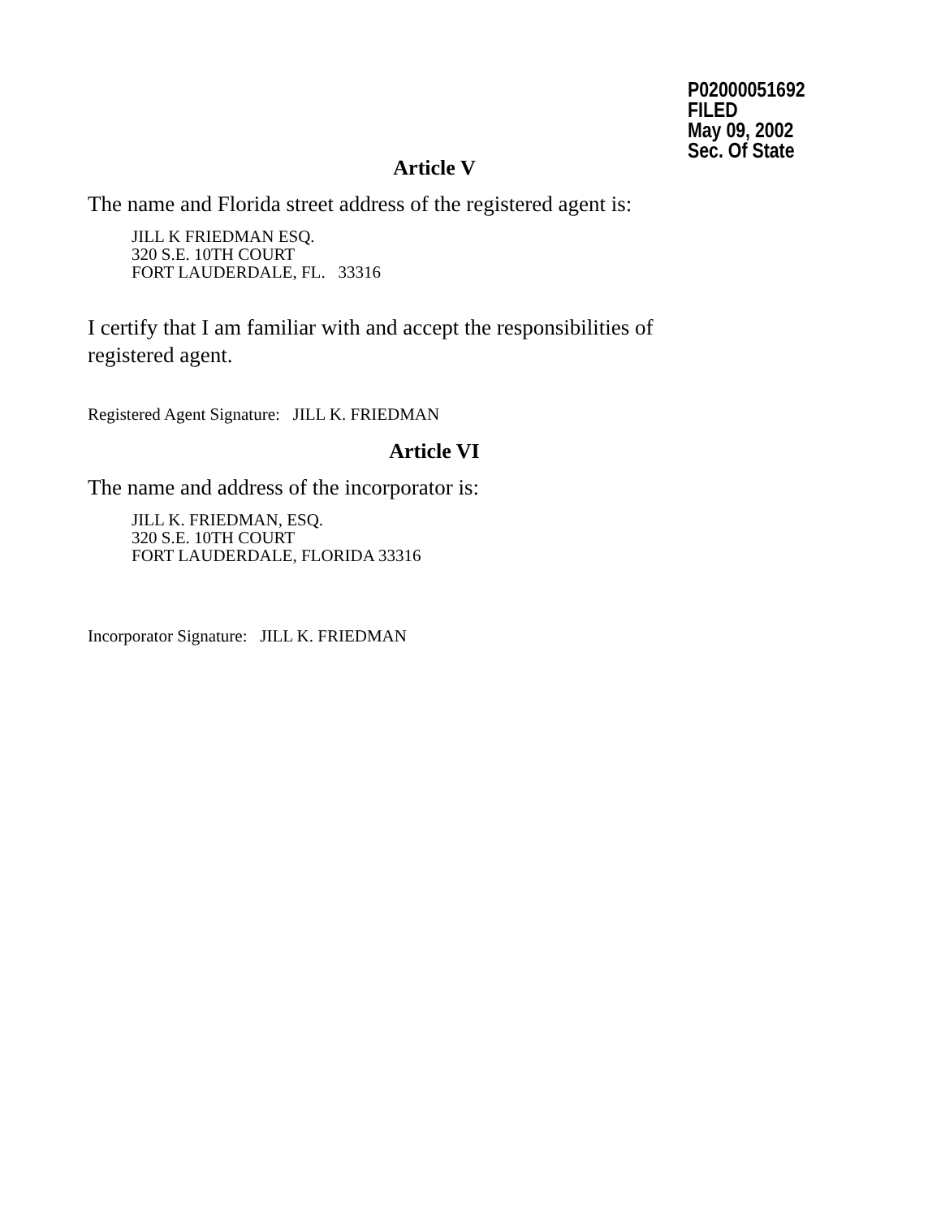P02000051692
FILED
May 09, 2002
Sec. Of State
Article V
The name and Florida street address of the registered agent is:
JILL K FRIEDMAN ESQ.
320 S.E. 10TH COURT
FORT LAUDERDALE, FL. 33316
I certify that I am familiar with and accept the responsibilities of registered agent.
Registered Agent Signature: JILL K. FRIEDMAN
Article VI
The name and address of the incorporator is:
JILL K. FRIEDMAN, ESQ.
320 S.E. 10TH COURT
FORT LAUDERDALE, FLORIDA 33316
Incorporator Signature: JILL K. FRIEDMAN